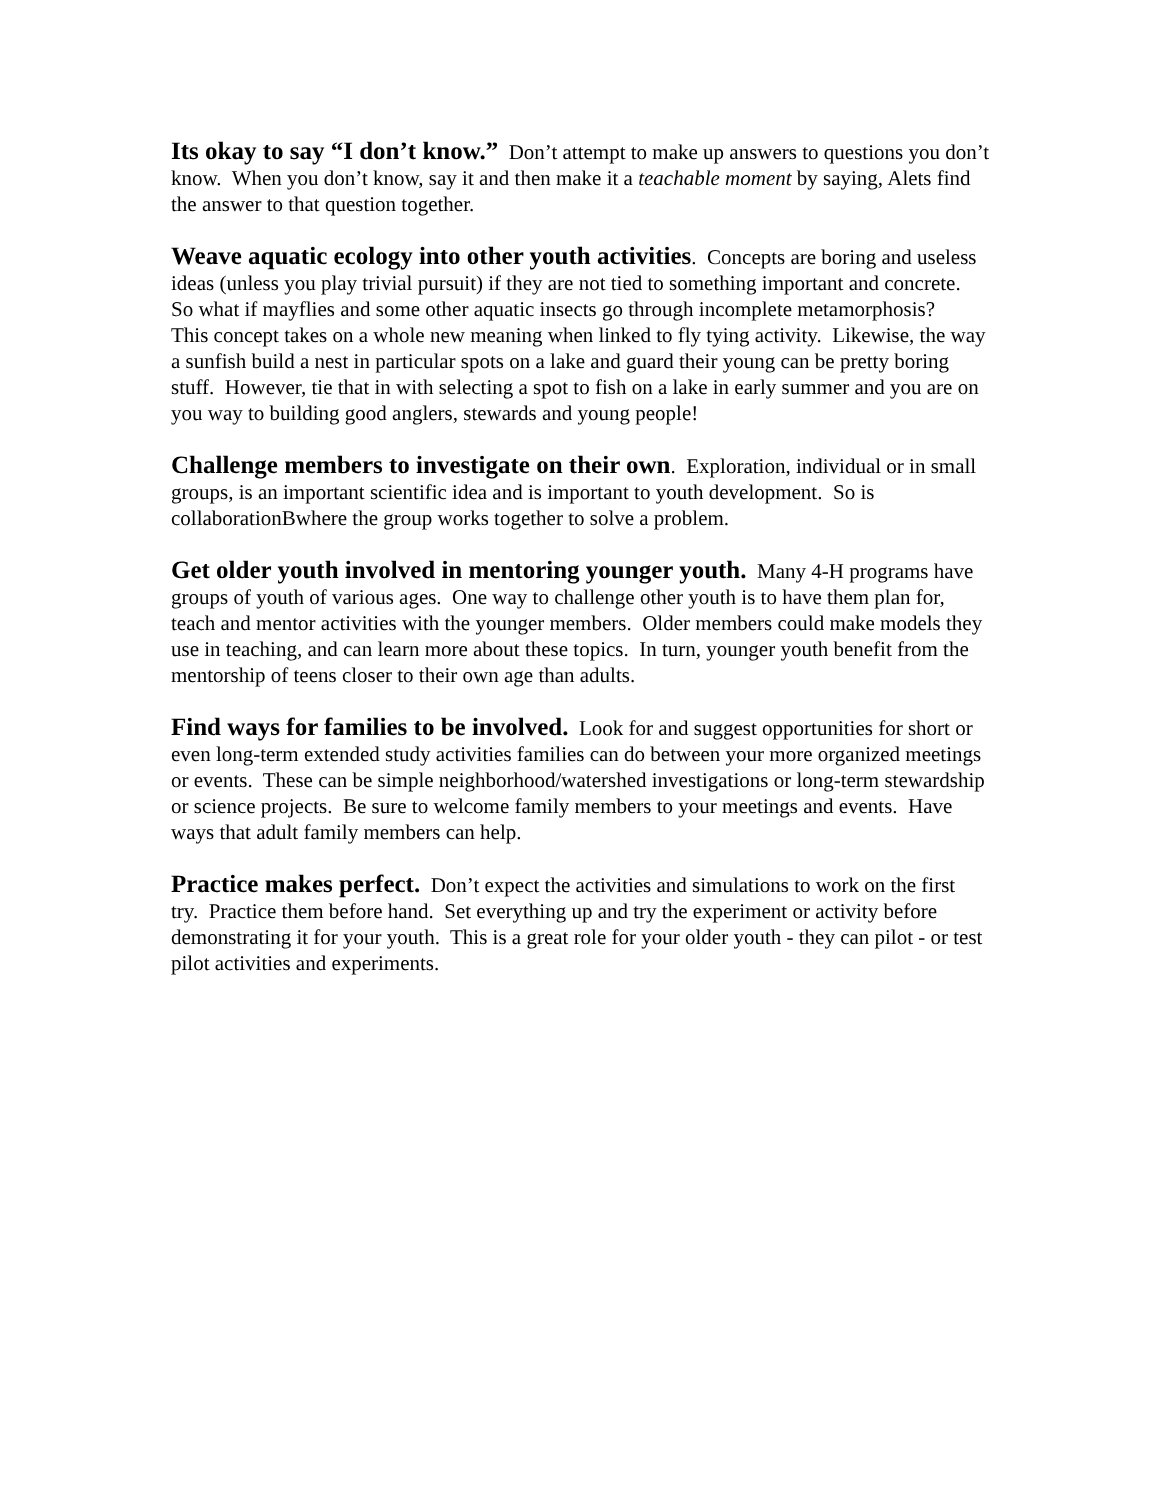Its okay to say “I don’t know.” Don’t attempt to make up answers to questions you don’t know. When you don’t know, say it and then make it a teachable moment by saying, Alets find the answer to that question together.
Weave aquatic ecology into other youth activities. Concepts are boring and useless ideas (unless you play trivial pursuit) if they are not tied to something important and concrete. So what if mayflies and some other aquatic insects go through incomplete metamorphosis? This concept takes on a whole new meaning when linked to fly tying activity. Likewise, the way a sunfish build a nest in particular spots on a lake and guard their young can be pretty boring stuff. However, tie that in with selecting a spot to fish on a lake in early summer and you are on you way to building good anglers, stewards and young people!
Challenge members to investigate on their own. Exploration, individual or in small groups, is an important scientific idea and is important to youth development. So is collaborationBwhere the group works together to solve a problem.
Get older youth involved in mentoring younger youth. Many 4-H programs have groups of youth of various ages. One way to challenge other youth is to have them plan for, teach and mentor activities with the younger members. Older members could make models they use in teaching, and can learn more about these topics. In turn, younger youth benefit from the mentorship of teens closer to their own age than adults.
Find ways for families to be involved. Look for and suggest opportunities for short or even long-term extended study activities families can do between your more organized meetings or events. These can be simple neighborhood/watershed investigations or long-term stewardship or science projects. Be sure to welcome family members to your meetings and events. Have ways that adult family members can help.
Practice makes perfect. Don’t expect the activities and simulations to work on the first try. Practice them before hand. Set everything up and try the experiment or activity before demonstrating it for your youth. This is a great role for your older youth - they can pilot - or test pilot activities and experiments.